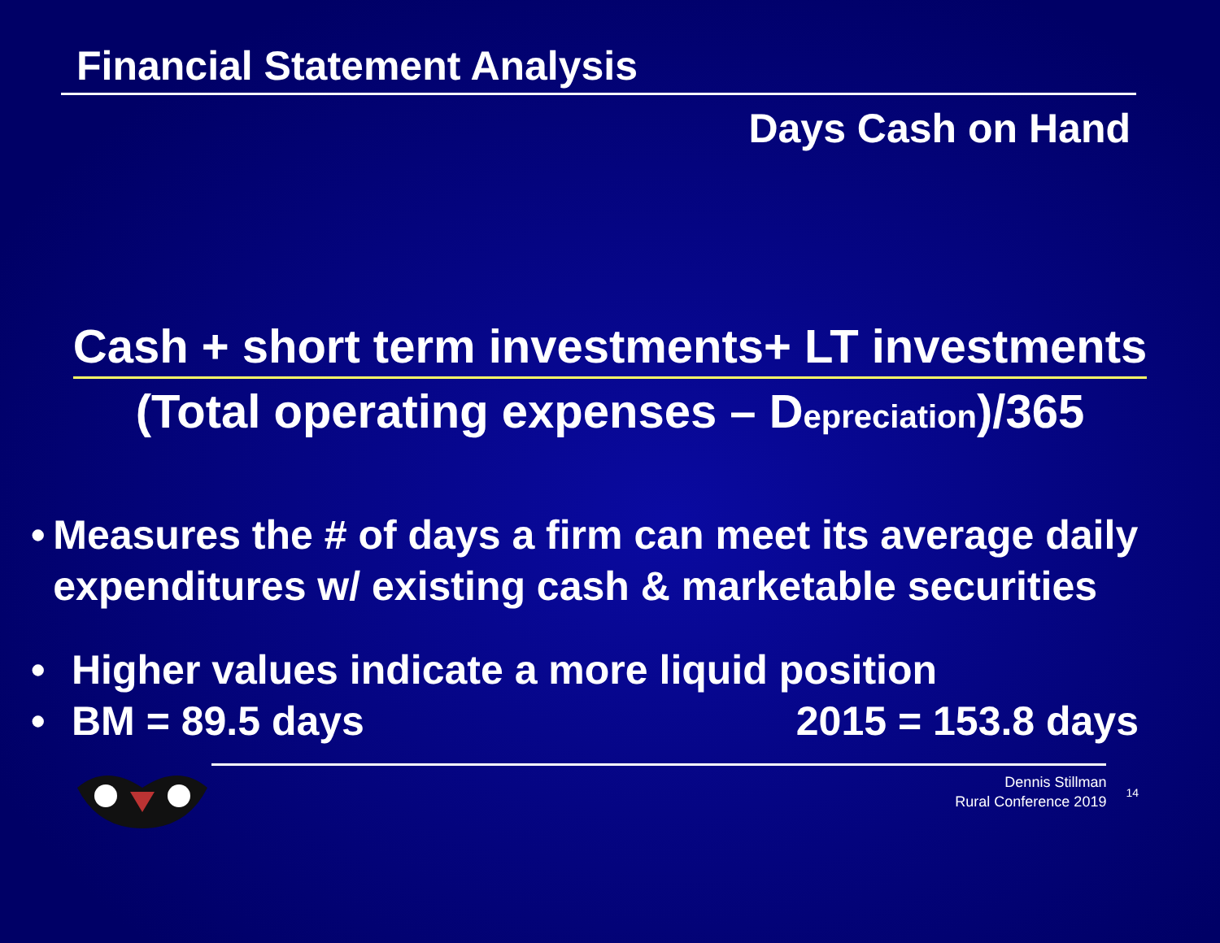Financial Statement Analysis
Days Cash on Hand
Cash + short term investments+ LT investments
(Total operating expenses – Depreciation)/365
• Measures the # of days a firm can meet its average daily expenditures w/ existing cash & marketable securities
• Higher values indicate a more liquid position
• BM = 89.5 days 2015 = 153.8 days
Dennis Stillman
Rural Conference 2019
14